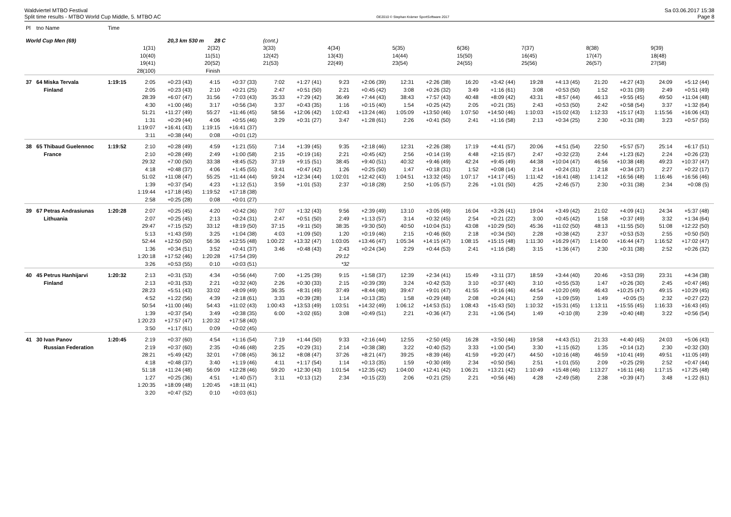Waldviertel MTBO Festival
Split time results - MTBO World Cup Middle, 5. MTBO AC
OE2010 © Stephan Krämer SportSoftware 2017
Sa 03.06.2017 15:38
Page 8
| Pl | tno Name | Time | | | | | | | | | | | | | | | | | | |
| --- | --- | --- | --- | --- | --- | --- | --- | --- | --- | --- | --- | --- | --- | --- | --- | --- | --- | --- | --- | --- |
| World Cup Men (69) | | | 20,3 km 530 m 28 C | | | | (cont.) | | | | | | | | | | | | | |
| | | | 1(31) 10(40) 19(41) 28(100) | | 2(32) 11(51) 20(52) Finish | | 3(33) 12(42) 21(53) | | 4(34) 13(43) 22(49) | | 5(35) 14(44) 23(54) | | 6(36) 15(50) 24(55) | | 7(37) 16(45) 25(56) | | 8(38) 17(47) 26(57) | | 9(39) 18(48) 27(58) | |
| 37 | 64 Miska Tervala Finland | 1:19:15 | 2:05 2:05 28:39 4:30 51:21 1:31 1:19:07 3:11 | +0:23 (43) +0:23 (43) +6:07 (47) +1:00 (46) +11:27 (49) +0:29 (44) +16:41 (43) +0:38 (44) | 4:15 2:10 31:56 3:17 55:27 4:06 1:19:15 0:08 | +0:37 (33) +0:21 (25) +7:03 (43) +0:56 (34) +11:46 (45) +0:55 (46) +16:41 (37) +0:01 (12) | 7:02 2:47 35:33 3:37 58:56 3:29 | +1:27 (41) +0:51 (50) +7:29 (42) +0:43 (35) +12:06 (42) +0:31 (27) | 9:23 2:21 36:49 1:16 1:02:43 3:47 | +2:06 (39) +0:45 (42) +7:44 (43) +0:15 (40) +13:24 (46) +1:28 (61) | 12:31 3:08 38:43 1:54 1:05:09 2:26 | +2:26 (38) +0:26 (32) +7:57 (43) +0:25 (42) +13:50 (46) +0:41 (50) | 16:20 3:49 40:48 2:05 1:07:50 2:41 | +3:42 (44) +1:16 (61) +8:09 (42) +0:21 (35) +14:50 (46) +1:16 (58) | 19:28 3:08 43:31 2:43 1:10:03 2:13 | +4:13 (45) +0:53 (50) +8:57 (44) +0:53 (50) +15:02 (43) +0:34 (25) | 21:20 1:52 46:13 2:42 1:12:33 2:30 | +4:27 (43) +0:31 (39) +9:55 (45) +0:58 (54) +15:17 (43) +0:31 (38) | 24:09 2:49 49:50 3:37 1:15:56 3:23 | +5:12 (44) +0:51 (49) +11:04 (48) +1:32 (64) +16:06 (43) +0:57 (55) |
| 38 | 65 Thibaud Guelennoc France | 1:19:52 | 2:10 2:10 29:32 4:18 51:02 1:39 1:19:44 2:58 | +0:28 (49) +0:28 (49) +7:00 (50) +0:48 (37) +11:08 (47) +0:37 (54) +17:18 (45) +0:25 (28) | 4:59 2:49 33:38 4:06 55:25 4:23 1:19:52 0:08 | +1:21 (55) +1:00 (58) +8:45 (52) +1:45 (55) +11:44 (44) +1:12 (51) +17:18 (38) +0:01 (27) | 7:14 2:15 37:19 3:41 59:24 3:59 | +1:39 (45) +0:19 (16) +9:15 (51) +0:47 (42) +12:34 (44) +1:01 (53) | 9:35 2:21 38:45 1:26 1:02:01 2:37 | +2:18 (46) +0:45 (42) +9:40 (51) +0:25 (50) +12:42 (43) +0:18 (28) | 12:31 2:56 40:32 1:47 1:04:51 2:50 | +2:26 (38) +0:14 (19) +9:46 (49) +0:18 (31) +13:32 (45) +1:05 (57) | 17:19 4:48 42:24 1:52 1:07:17 2:26 | +4:41 (57) +2:15 (67) +9:45 (49) +0:08 (14) +14:17 (45) +1:01 (50) | 20:06 2:47 44:38 2:14 1:11:42 4:25 | +4:51 (54) +0:32 (23) +10:04 (47) +0:24 (31) +16:41 (48) +2:46 (57) | 22:50 2:44 46:56 2:18 1:14:12 2:30 | +5:57 (57) +1:23 (62) +10:38 (48) +0:34 (37) +16:56 (48) +0:31 (38) | 25:14 2:24 49:23 2:27 1:16:46 2:34 | +6:17 (51) +0:26 (23) +10:37 (47) +0:22 (17) +16:56 (46) +0:08 (5) |
| 39 | 67 Petras Andrasiunas Lithuania | 1:20:28 | 2:07 2:07 29:47 5:13 52:44 1:36 1:20:18 3:26 | +0:25 (45) +0:25 (45) +7:15 (52) +1:43 (59) +12:50 (50) +0:34 (51) +17:52 (46) +0:53 (55) | 4:20 2:13 33:12 3:25 56:36 3:52 1:20:28 0:10 | +0:42 (36) +0:24 (31) +8:19 (50) +1:04 (38) +12:55 (48) +0:41 (37) +17:54 (39) +0:03 (51) | 7:07 2:47 37:15 4:03 1:00:22 3:46 | +1:32 (43) +0:51 (50) +9:11 (50) +1:09 (50) +13:32 (47) +0:48 (43) | 9:56 2:49 38:35 1:20 1:03:05 2:43 29:12 *32 | +2:39 (49) +1:13 (57) +9:30 (50) +0:19 (46) +13:46 (47) +0:24 (34) | 13:10 3:14 40:50 2:15 1:05:34 2:29 | +3:05 (49) +0:32 (45) +10:04 (51) +0:46 (60) +14:15 (47) +0:44 (53) | 16:04 2:54 43:08 2:18 1:08:15 2:41 | +3:26 (41) +0:21 (22) +10:29 (50) +0:34 (50) +15:15 (48) +1:16 (58) | 19:04 3:00 45:36 2:28 1:11:30 3:15 | +3:49 (42) +0:45 (42) +11:02 (50) +0:38 (42) +16:29 (47) +1:36 (47) | 21:02 1:58 48:13 2:37 1:14:00 2:30 | +4:09 (41) +0:37 (49) +11:55 (50) +0:53 (53) +16:44 (47) +0:31 (38) | 24:34 3:32 51:08 2:55 1:16:52 2:52 | +5:37 (48) +1:34 (64) +12:22 (50) +0:50 (50) +17:02 (47) +0:26 (32) |
| 40 | 45 Petrus Hanhijarvi Finland | 1:20:32 | 2:13 2:13 28:23 4:52 50:54 1:39 1:20:23 3:50 | +0:31 (53) +0:31 (53) +5:51 (43) +1:22 (56) +11:00 (46) +0:37 (54) +17:57 (47) +1:17 (61) | 4:34 2:21 33:02 4:39 54:43 3:49 1:20:32 0:09 | +0:56 (44) +0:32 (40) +8:09 (49) +2:18 (61) +11:02 (43) +0:38 (35) +17:58 (40) +0:02 (45) | 7:00 2:26 36:35 3:33 1:00:43 6:00 | +1:25 (39) +0:30 (33) +8:31 (49) +0:39 (28) +13:53 (49) +3:02 (65) | 9:15 2:15 37:49 1:14 1:03:51 3:08 | +1:58 (37) +0:39 (39) +8:44 (48) +0:13 (35) +14:32 (49) +0:49 (51) | 12:39 3:24 39:47 1:58 1:06:12 2:21 | +2:34 (41) +0:42 (53) +9:01 (47) +0:29 (48) +14:53 (51) +0:36 (47) | 15:49 3:10 41:55 2:08 1:08:43 2:31 | +3:11 (37) +0:37 (40) +9:16 (46) +0:24 (41) +15:43 (50) +1:06 (54) | 18:59 3:10 44:54 2:59 1:10:32 1:49 | +3:44 (40) +0:55 (53) +10:20 (49) +1:09 (59) +15:31 (45) +0:10 (8) | 20:46 1:47 46:43 1:49 1:13:11 2:39 | +3:53 (39) +0:26 (30) +10:25 (47) +0:05 (5) +15:55 (45) +0:40 (48) | 23:31 2:45 49:15 2:32 1:16:33 3:22 | +4:34 (38) +0:47 (46) +10:29 (45) +0:27 (22) +16:43 (45) +0:56 (54) |
| 41 | 30 Ivan Panov Russian Federation | 1:20:45 | 2:19 2:19 28:21 4:18 51:18 1:27 1:20:35 3:20 | +0:37 (60) +0:37 (60) +5:49 (42) +0:48 (37) +11:24 (48) +0:25 (36) +18:09 (48) +0:47 (52) | 4:54 2:35 32:01 3:40 56:09 4:51 1:20:45 0:10 | +1:16 (54) +0:46 (48) +7:08 (45) +1:19 (46) +12:28 (46) +1:40 (57) +18:11 (41) +0:03 (61) | 7:19 2:25 36:12 4:11 59:20 3:11 | +1:44 (50) +0:29 (31) +8:08 (47) +1:17 (54) +12:30 (43) +0:13 (12) | 9:33 2:14 37:26 1:14 1:01:54 2:34 | +2:16 (44) +0:38 (38) +8:21 (47) +0:13 (35) +12:35 (42) +0:15 (23) | 12:55 3:22 39:25 1:59 1:04:00 2:06 | +2:50 (45) +0:40 (52) +8:39 (46) +0:30 (49) +12:41 (42) +0:21 (25) | 16:28 3:33 41:59 2:34 1:06:21 2:21 | +3:50 (46) +1:00 (54) +9:20 (47) +0:50 (56) +13:21 (42) +0:56 (46) | 19:58 3:30 44:50 2:51 1:10:49 4:28 | +4:43 (51) +1:15 (62) +10:16 (48) +1:01 (55) +15:48 (46) +2:49 (58) | 21:33 1:35 46:59 2:09 1:13:27 2:38 | +4:40 (45) +0:14 (12) +10:41 (49) +0:25 (29) +16:11 (46) +0:39 (47) | 24:03 2:30 49:51 2:52 1:17:15 3:48 | +5:06 (43) +0:32 (30) +11:05 (49) +0:47 (44) +17:25 (48) +1:22 (61) |